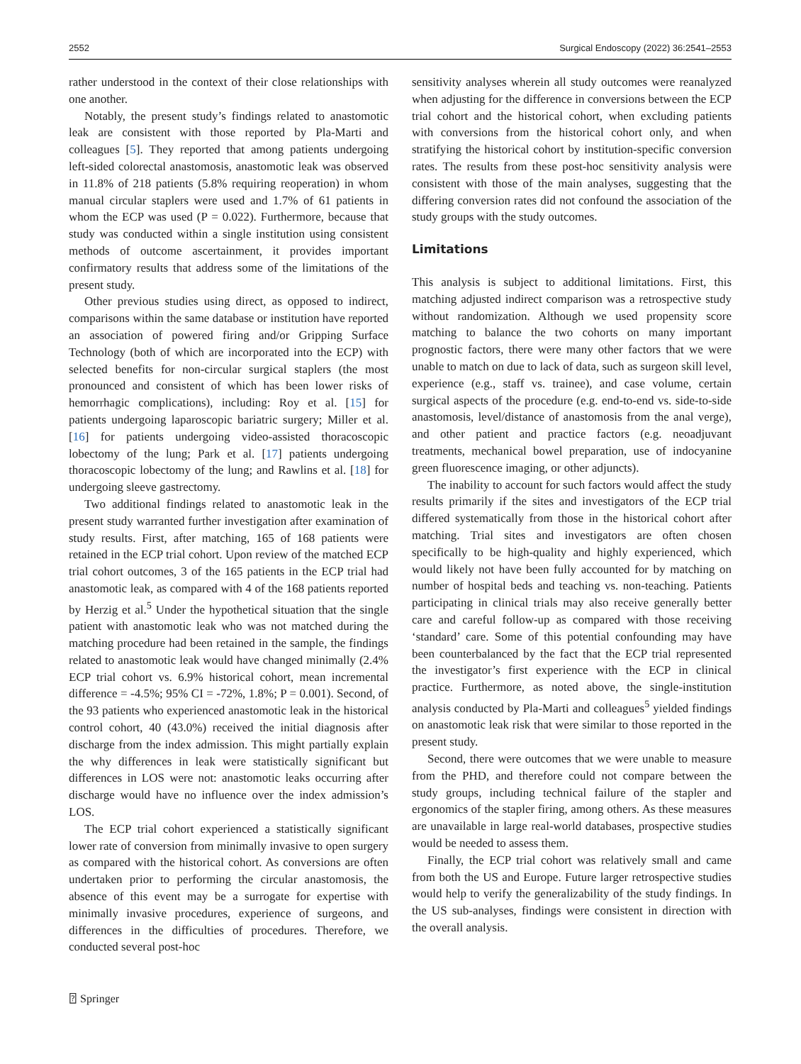2552 Surgical Endoscopy (2022) 36:2541–2553
rather understood in the context of their close relationships with one another.
Notably, the present study’s findings related to anastomotic leak are consistent with those reported by Pla-Marti and colleagues [5]. They reported that among patients undergoing left-sided colorectal anastomosis, anastomotic leak was observed in 11.8% of 218 patients (5.8% requiring reoperation) in whom manual circular staplers were used and 1.7% of 61 patients in whom the ECP was used (P = 0.022). Furthermore, because that study was conducted within a single institution using consistent methods of outcome ascertainment, it provides important confirmatory results that address some of the limitations of the present study.
Other previous studies using direct, as opposed to indirect, comparisons within the same database or institution have reported an association of powered firing and/or Gripping Surface Technology (both of which are incorporated into the ECP) with selected benefits for non-circular surgical staplers (the most pronounced and consistent of which has been lower risks of hemorrhagic complications), including: Roy et al. [15] for patients undergoing laparoscopic bariatric surgery; Miller et al. [16] for patients undergoing video-assisted thoracoscopic lobectomy of the lung; Park et al. [17] patients undergoing thoracoscopic lobectomy of the lung; and Rawlins et al. [18] for undergoing sleeve gastrectomy.
Two additional findings related to anastomotic leak in the present study warranted further investigation after examination of study results. First, after matching, 165 of 168 patients were retained in the ECP trial cohort. Upon review of the matched ECP trial cohort outcomes, 3 of the 165 patients in the ECP trial had anastomotic leak, as compared with 4 of the 168 patients reported by Herzig et al.<sup>5</sup> Under the hypothetical situation that the single patient with anastomotic leak who was not matched during the matching procedure had been retained in the sample, the findings related to anastomotic leak would have changed minimally (2.4% ECP trial cohort vs. 6.9% historical cohort, mean incremental difference = -4.5%; 95% CI = -72%, 1.8%; P = 0.001). Second, of the 93 patients who experienced anastomotic leak in the historical control cohort, 40 (43.0%) received the initial diagnosis after discharge from the index admission. This might partially explain the why differences in leak were statistically significant but differences in LOS were not: anastomotic leaks occurring after discharge would have no influence over the index admission’s LOS.
The ECP trial cohort experienced a statistically significant lower rate of conversion from minimally invasive to open surgery as compared with the historical cohort. As conversions are often undertaken prior to performing the circular anastomosis, the absence of this event may be a surrogate for expertise with minimally invasive procedures, experience of surgeons, and differences in the difficulties of procedures. Therefore, we conducted several post-hoc
sensitivity analyses wherein all study outcomes were reanalyzed when adjusting for the difference in conversions between the ECP trial cohort and the historical cohort, when excluding patients with conversions from the historical cohort only, and when stratifying the historical cohort by institution-specific conversion rates. The results from these post-hoc sensitivity analysis were consistent with those of the main analyses, suggesting that the differing conversion rates did not confound the association of the study groups with the study outcomes.
Limitations
This analysis is subject to additional limitations. First, this matching adjusted indirect comparison was a retrospective study without randomization. Although we used propensity score matching to balance the two cohorts on many important prognostic factors, there were many other factors that we were unable to match on due to lack of data, such as surgeon skill level, experience (e.g., staff vs. trainee), and case volume, certain surgical aspects of the procedure (e.g. end-to-end vs. side-to-side anastomosis, level/distance of anastomosis from the anal verge), and other patient and practice factors (e.g. neoadjuvant treatments, mechanical bowel preparation, use of indocyanine green fluorescence imaging, or other adjuncts).
The inability to account for such factors would affect the study results primarily if the sites and investigators of the ECP trial differed systematically from those in the historical cohort after matching. Trial sites and investigators are often chosen specifically to be high-quality and highly experienced, which would likely not have been fully accounted for by matching on number of hospital beds and teaching vs. non-teaching. Patients participating in clinical trials may also receive generally better care and careful follow-up as compared with those receiving ‘standard’ care. Some of this potential confounding may have been counterbalanced by the fact that the ECP trial represented the investigator’s first experience with the ECP in clinical practice. Furthermore, as noted above, the single-institution analysis conducted by Pla-Marti and colleagues<sup>5</sup> yielded findings on anastomotic leak risk that were similar to those reported in the present study.
Second, there were outcomes that we were unable to measure from the PHD, and therefore could not compare between the study groups, including technical failure of the stapler and ergonomics of the stapler firing, among others. As these measures are unavailable in large real-world databases, prospective studies would be needed to assess them.
Finally, the ECP trial cohort was relatively small and came from both the US and Europe. Future larger retrospective studies would help to verify the generalizability of the study findings. In the US sub-analyses, findings were consistent in direction with the overall analysis.
⍰ Springer